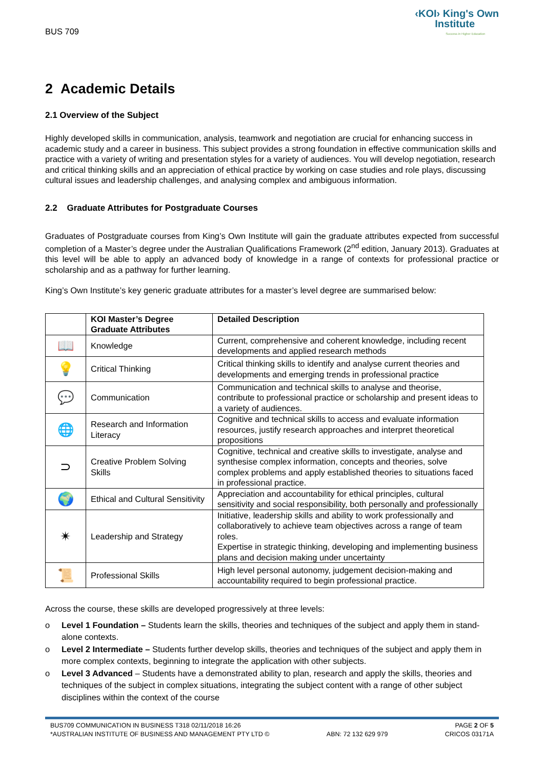BUS 709
‹KOI› King's Own
Institute
Success in Higher Education
2 Academic Details
2.1 Overview of the Subject
Highly developed skills in communication, analysis, teamwork and negotiation are crucial for enhancing success in academic study and a career in business. This subject provides a strong foundation in effective communication skills and practice with a variety of writing and presentation styles for a variety of audiences. You will develop negotiation, research and critical thinking skills and an appreciation of ethical practice by working on case studies and role plays, discussing cultural issues and leadership challenges, and analysing complex and ambiguous information.
2.2 Graduate Attributes for Postgraduate Courses
Graduates of Postgraduate courses from King’s Own Institute will gain the graduate attributes expected from successful completion of a Master’s degree under the Australian Qualifications Framework (2<sup>nd</sup> edition, January 2013). Graduates at this level will be able to apply an advanced body of knowledge in a range of contexts for professional practice or scholarship and as a pathway for further learning.
King’s Own Institute’s key generic graduate attributes for a master’s level degree are summarised below:
| | KOI Master’s Degree Graduate Attributes | Detailed Description |
| --- | --- | --- |
| 📖 | Knowledge | Current, comprehensive and coherent knowledge, including recent developments and applied research methods |
| 💡 | Critical Thinking | Critical thinking skills to identify and analyse current theories and developments and emerging trends in professional practice |
| 💬 | Communication | Communication and technical skills to analyse and theorise, contribute to professional practice or scholarship and present ideas to a variety of audiences. |
| 🌐 | Research and Information Literacy | Cognitive and technical skills to access and evaluate information resources, justify research approaches and interpret theoretical propositions |
| ⊃ | Creative Problem Solving Skills | Cognitive, technical and creative skills to investigate, analyse and synthesise complex information, concepts and theories, solve complex problems and apply established theories to situations faced in professional practice. |
| 🌍 | Ethical and Cultural Sensitivity | Appreciation and accountability for ethical principles, cultural sensitivity and social responsibility, both personally and professionally |
| ✴ | Leadership and Strategy | Initiative, leadership skills and ability to work professionally and collaboratively to achieve team objectives across a range of team roles. Expertise in strategic thinking, developing and implementing business plans and decision making under uncertainty |
| 📜 | Professional Skills | High level personal autonomy, judgement decision-making and accountability required to begin professional practice. |
Across the course, these skills are developed progressively at three levels:
o Level 1 Foundation – Students learn the skills, theories and techniques of the subject and apply them in stand-alone contexts.
o Level 2 Intermediate – Students further develop skills, theories and techniques of the subject and apply them in more complex contexts, beginning to integrate the application with other subjects.
o Level 3 Advanced – Students have a demonstrated ability to plan, research and apply the skills, theories and techniques of the subject in complex situations, integrating the subject content with a range of other subject disciplines within the context of the course
BUS709 COMMUNICATION IN BUSINESS T318 02/11/2018 16:26 PAGE 2 OF 5
*AUSTRALIAN INSTITUTE OF BUSINESS AND MANAGEMENT PTY LTD © ABN: 72 132 629 979 CRICOS 03171A